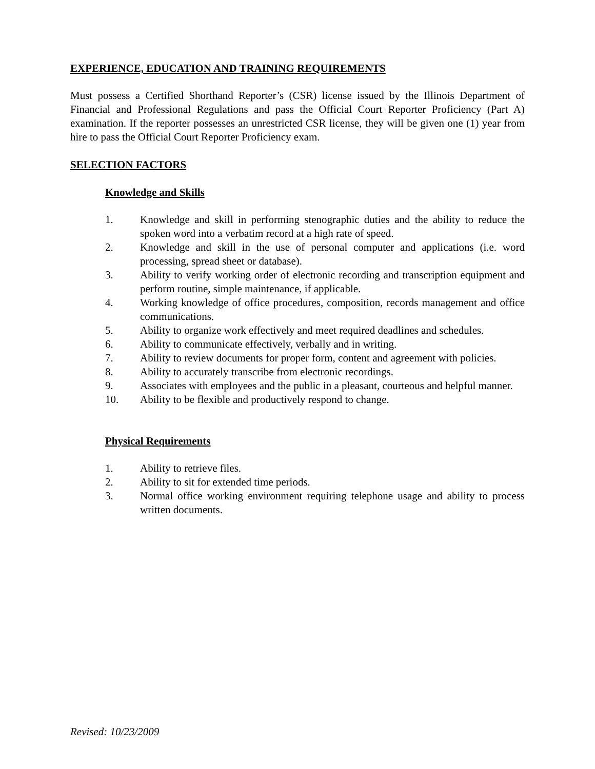EXPERIENCE, EDUCATION AND TRAINING REQUIREMENTS
Must possess a Certified Shorthand Reporter’s (CSR) license issued by the Illinois Department of Financial and Professional Regulations and pass the Official Court Reporter Proficiency (Part A) examination. If the reporter possesses an unrestricted CSR license, they will be given one (1) year from hire to pass the Official Court Reporter Proficiency exam.
SELECTION FACTORS
Knowledge and Skills
1. Knowledge and skill in performing stenographic duties and the ability to reduce the spoken word into a verbatim record at a high rate of speed.
2. Knowledge and skill in the use of personal computer and applications (i.e. word processing, spread sheet or database).
3. Ability to verify working order of electronic recording and transcription equipment and perform routine, simple maintenance, if applicable.
4. Working knowledge of office procedures, composition, records management and office communications.
5. Ability to organize work effectively and meet required deadlines and schedules.
6. Ability to communicate effectively, verbally and in writing.
7. Ability to review documents for proper form, content and agreement with policies.
8. Ability to accurately transcribe from electronic recordings.
9. Associates with employees and the public in a pleasant, courteous and helpful manner.
10. Ability to be flexible and productively respond to change.
Physical Requirements
1. Ability to retrieve files.
2. Ability to sit for extended time periods.
3. Normal office working environment requiring telephone usage and ability to process written documents.
Revised: 10/23/2009